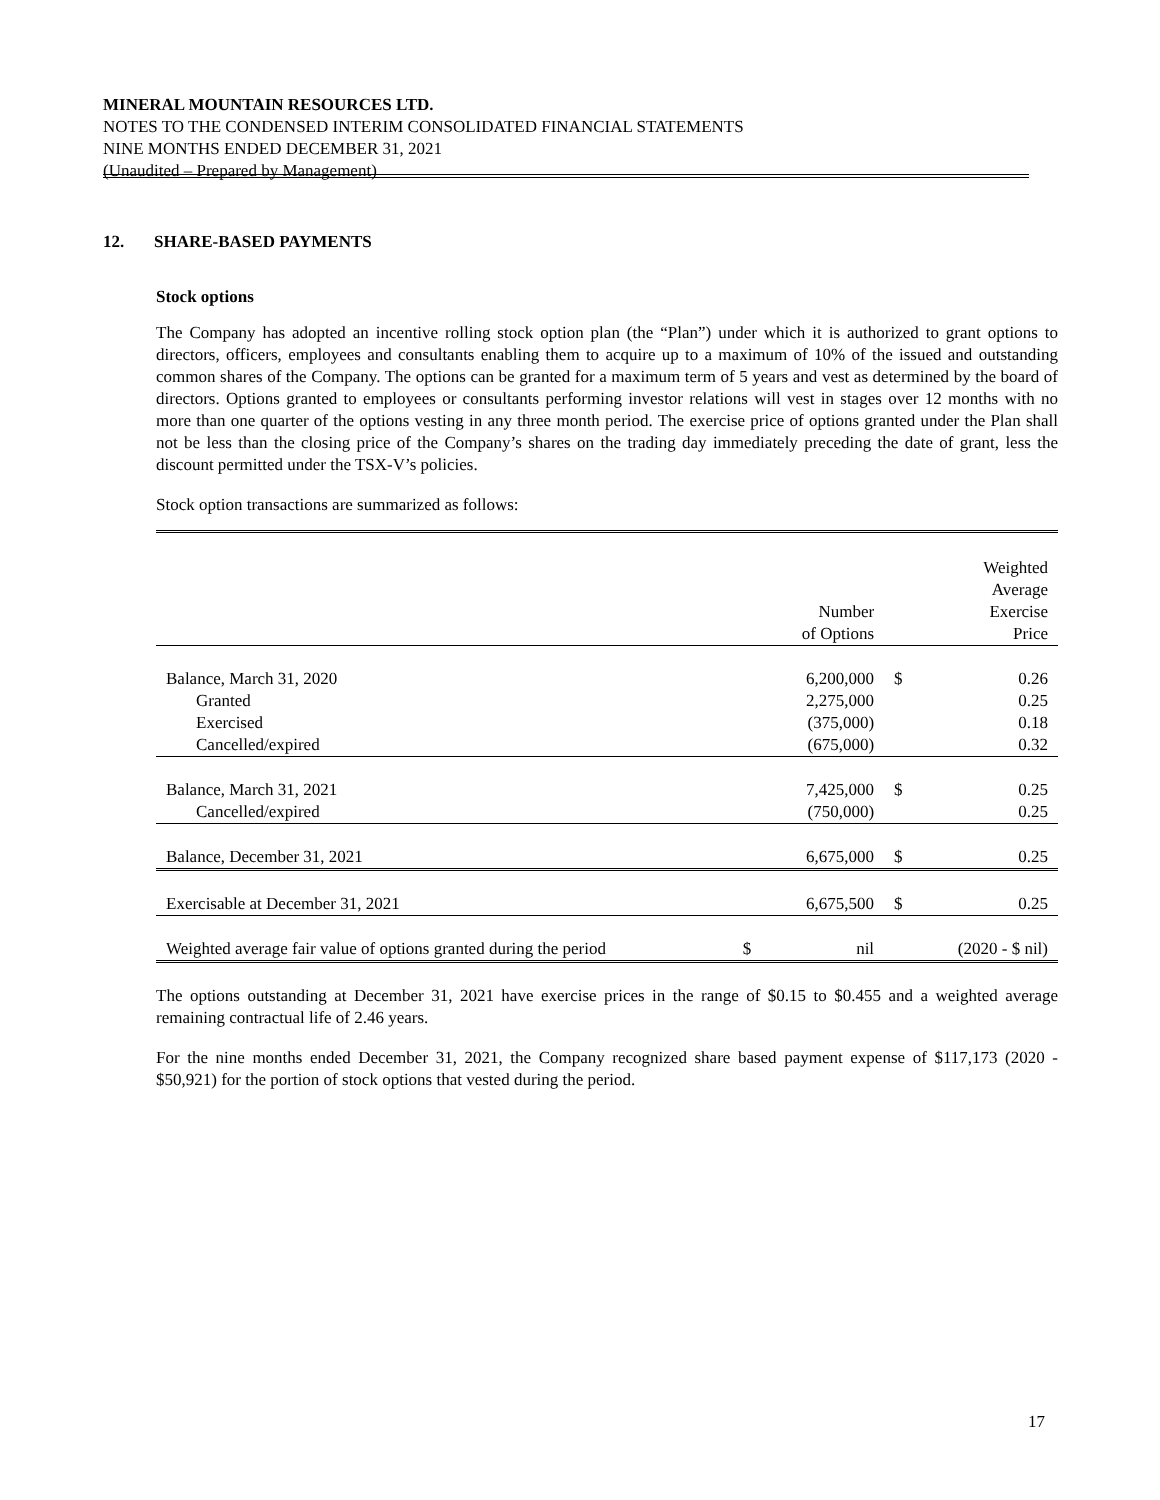MINERAL MOUNTAIN RESOURCES LTD.
NOTES TO THE CONDENSED INTERIM CONSOLIDATED FINANCIAL STATEMENTS
NINE MONTHS ENDED DECEMBER 31, 2021
(Unaudited – Prepared by Management)
12. SHARE-BASED PAYMENTS
Stock options
The Company has adopted an incentive rolling stock option plan (the “Plan”) under which it is authorized to grant options to directors, officers, employees and consultants enabling them to acquire up to a maximum of 10% of the issued and outstanding common shares of the Company. The options can be granted for a maximum term of 5 years and vest as determined by the board of directors. Options granted to employees or consultants performing investor relations will vest in stages over 12 months with no more than one quarter of the options vesting in any three month period. The exercise price of options granted under the Plan shall not be less than the closing price of the Company’s shares on the trading day immediately preceding the date of grant, less the discount permitted under the TSX-V’s policies.
Stock option transactions are summarized as follows:
| | | Number of Options | | Weighted Average Exercise Price |
| Balance, March 31, 2020 | | 6,200,000 | $ | 0.26 |
| Granted | | 2,275,000 | | 0.25 |
| Exercised | | (375,000) | | 0.18 |
| Cancelled/expired | | (675,000) | | 0.32 |
| Balance, March 31, 2021 | | 7,425,000 | $ | 0.25 |
| Cancelled/expired | | (750,000) | | 0.25 |
| Balance, December 31, 2021 | | 6,675,000 | $ | 0.25 |
| Exercisable at December 31, 2021 | | 6,675,500 | $ | 0.25 |
| Weighted average fair value of options granted during the period | $ | nil | | (2020 - $ nil) |
The options outstanding at December 31, 2021 have exercise prices in the range of $0.15 to $0.455 and a weighted average remaining contractual life of 2.46 years.
For the nine months ended December 31, 2021, the Company recognized share based payment expense of $117,173 (2020 - $50,921) for the portion of stock options that vested during the period.
17